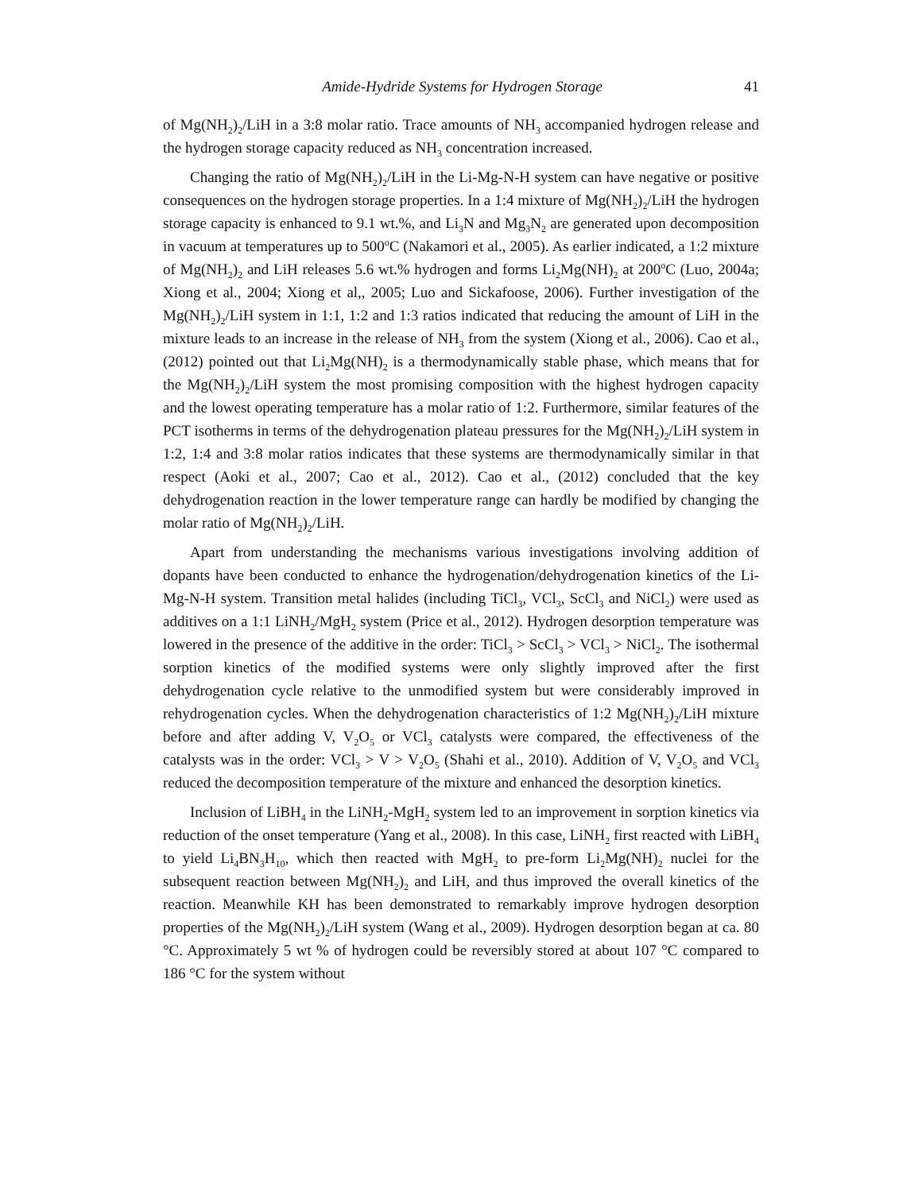Amide-Hydride Systems for Hydrogen Storage 41
of Mg(NH<sub>2</sub>)<sub>2</sub>/LiH in a 3:8 molar ratio. Trace amounts of NH<sub>3</sub> accompanied hydrogen release and the hydrogen storage capacity reduced as NH<sub>3</sub> concentration increased.
Changing the ratio of Mg(NH<sub>2</sub>)<sub>2</sub>/LiH in the Li-Mg-N-H system can have negative or positive consequences on the hydrogen storage properties. In a 1:4 mixture of Mg(NH<sub>2</sub>)<sub>2</sub>/LiH the hydrogen storage capacity is enhanced to 9.1 wt.%, and Li<sub>3</sub>N and Mg<sub>3</sub>N<sub>2</sub> are generated upon decomposition in vacuum at temperatures up to 500<sup>o</sup>C (Nakamori et al., 2005). As earlier indicated, a 1:2 mixture of Mg(NH<sub>2</sub>)<sub>2</sub> and LiH releases 5.6 wt.% hydrogen and forms Li<sub>2</sub>Mg(NH)<sub>2</sub> at 200<sup>o</sup>C (Luo, 2004a; Xiong et al., 2004; Xiong et al,, 2005; Luo and Sickafoose, 2006). Further investigation of the Mg(NH<sub>2</sub>)<sub>2</sub>/LiH system in 1:1, 1:2 and 1:3 ratios indicated that reducing the amount of LiH in the mixture leads to an increase in the release of NH<sub>3</sub> from the system (Xiong et al., 2006). Cao et al., (2012) pointed out that Li<sub>2</sub>Mg(NH)<sub>2</sub> is a thermodynamically stable phase, which means that for the Mg(NH<sub>2</sub>)<sub>2</sub>/LiH system the most promising composition with the highest hydrogen capacity and the lowest operating temperature has a molar ratio of 1:2. Furthermore, similar features of the PCT isotherms in terms of the dehydrogenation plateau pressures for the Mg(NH<sub>2</sub>)<sub>2</sub>/LiH system in 1:2, 1:4 and 3:8 molar ratios indicates that these systems are thermodynamically similar in that respect (Aoki et al., 2007; Cao et al., 2012). Cao et al., (2012) concluded that the key dehydrogenation reaction in the lower temperature range can hardly be modified by changing the molar ratio of Mg(NH<sub>2</sub>)<sub>2</sub>/LiH.
Apart from understanding the mechanisms various investigations involving addition of dopants have been conducted to enhance the hydrogenation/dehydrogenation kinetics of the Li-Mg-N-H system. Transition metal halides (including TiCl<sub>3</sub>, VCl<sub>3</sub>, ScCl<sub>3</sub> and NiCl<sub>2</sub>) were used as additives on a 1:1 LiNH<sub>2</sub>/MgH<sub>2</sub> system (Price et al., 2012). Hydrogen desorption temperature was lowered in the presence of the additive in the order: TiCl<sub>3</sub> > ScCl<sub>3</sub> > VCl<sub>3</sub> > NiCl<sub>2</sub>. The isothermal sorption kinetics of the modified systems were only slightly improved after the first dehydrogenation cycle relative to the unmodified system but were considerably improved in rehydrogenation cycles. When the dehydrogenation characteristics of 1:2 Mg(NH<sub>2</sub>)<sub>2</sub>/LiH mixture before and after adding V, V<sub>2</sub>O<sub>5</sub> or VCl<sub>3</sub> catalysts were compared, the effectiveness of the catalysts was in the order: VCl<sub>3</sub> > V > V<sub>2</sub>O<sub>5</sub> (Shahi et al., 2010). Addition of V, V<sub>2</sub>O<sub>5</sub> and VCl<sub>3</sub> reduced the decomposition temperature of the mixture and enhanced the desorption kinetics.
Inclusion of LiBH<sub>4</sub> in the LiNH<sub>2</sub>-MgH<sub>2</sub> system led to an improvement in sorption kinetics via reduction of the onset temperature (Yang et al., 2008). In this case, LiNH<sub>2</sub> first reacted with LiBH<sub>4</sub> to yield Li<sub>4</sub>BN<sub>3</sub>H<sub>10</sub>, which then reacted with MgH<sub>2</sub> to pre-form Li<sub>2</sub>Mg(NH)<sub>2</sub> nuclei for the subsequent reaction between Mg(NH<sub>2</sub>)<sub>2</sub> and LiH, and thus improved the overall kinetics of the reaction. Meanwhile KH has been demonstrated to remarkably improve hydrogen desorption properties of the Mg(NH<sub>2</sub>)<sub>2</sub>/LiH system (Wang et al., 2009). Hydrogen desorption began at ca. 80 °C. Approximately 5 wt % of hydrogen could be reversibly stored at about 107 °C compared to 186 °C for the system without